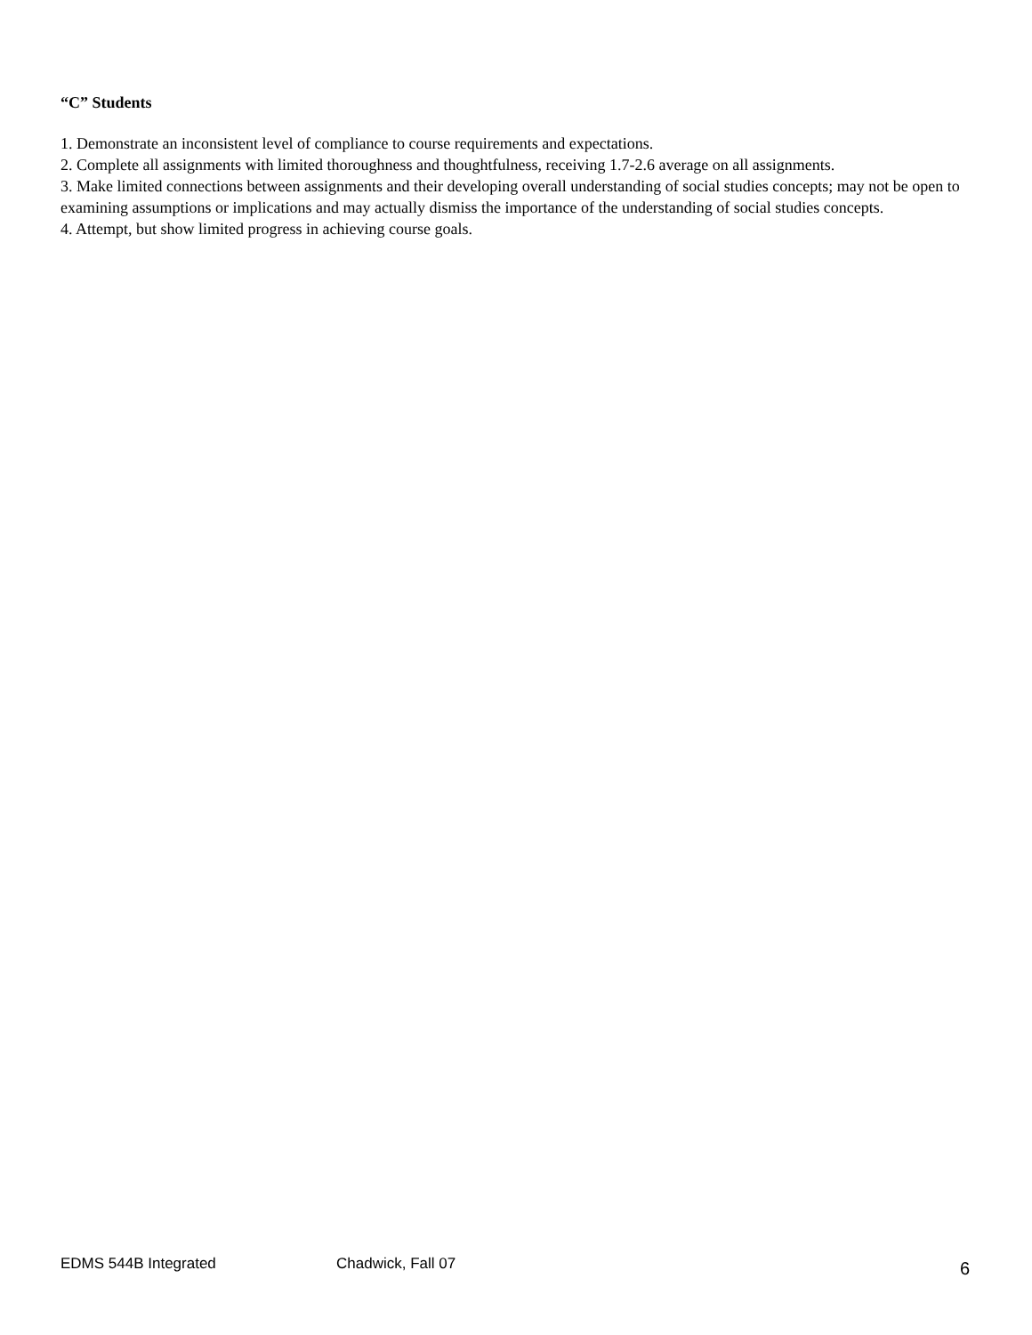“C” Students
1. Demonstrate an inconsistent level of compliance to course requirements and expectations.
2. Complete all assignments with limited thoroughness and thoughtfulness, receiving 1.7-2.6 average on all assignments.
3. Make limited connections between assignments and their developing overall understanding of social studies concepts; may not be open to examining assumptions or implications and may actually dismiss the importance of the understanding of social studies concepts.
4. Attempt, but show limited progress in achieving course goals.
EDMS 544B Integrated Chadwick, Fall 07 6